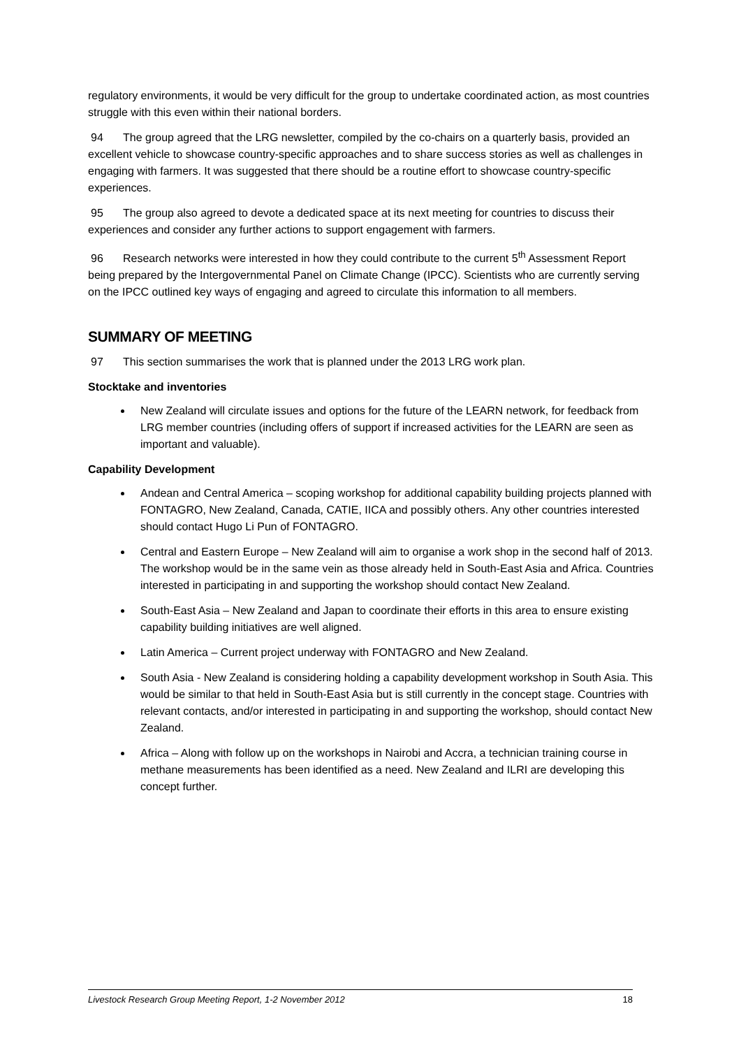regulatory environments, it would be very difficult for the group to undertake coordinated action, as most countries struggle with this even within their national borders.
94 The group agreed that the LRG newsletter, compiled by the co-chairs on a quarterly basis, provided an excellent vehicle to showcase country-specific approaches and to share success stories as well as challenges in engaging with farmers. It was suggested that there should be a routine effort to showcase country-specific experiences.
95 The group also agreed to devote a dedicated space at its next meeting for countries to discuss their experiences and consider any further actions to support engagement with farmers.
96 Research networks were interested in how they could contribute to the current 5<sup>th</sup> Assessment Report being prepared by the Intergovernmental Panel on Climate Change (IPCC). Scientists who are currently serving on the IPCC outlined key ways of engaging and agreed to circulate this information to all members.
SUMMARY OF MEETING
97 This section summarises the work that is planned under the 2013 LRG work plan.
Stocktake and inventories
New Zealand will circulate issues and options for the future of the LEARN network, for feedback from LRG member countries (including offers of support if increased activities for the LEARN are seen as important and valuable).
Capability Development
Andean and Central America – scoping workshop for additional capability building projects planned with FONTAGRO, New Zealand, Canada, CATIE, IICA and possibly others. Any other countries interested should contact Hugo Li Pun of FONTAGRO.
Central and Eastern Europe – New Zealand will aim to organise a work shop in the second half of 2013. The workshop would be in the same vein as those already held in South-East Asia and Africa. Countries interested in participating in and supporting the workshop should contact New Zealand.
South-East Asia – New Zealand and Japan to coordinate their efforts in this area to ensure existing capability building initiatives are well aligned.
Latin America – Current project underway with FONTAGRO and New Zealand.
South Asia - New Zealand is considering holding a capability development workshop in South Asia. This would be similar to that held in South-East Asia but is still currently in the concept stage. Countries with relevant contacts, and/or interested in participating in and supporting the workshop, should contact New Zealand.
Africa – Along with follow up on the workshops in Nairobi and Accra, a technician training course in methane measurements has been identified as a need. New Zealand and ILRI are developing this concept further.
Livestock Research Group Meeting Report, 1-2 November 2012 18